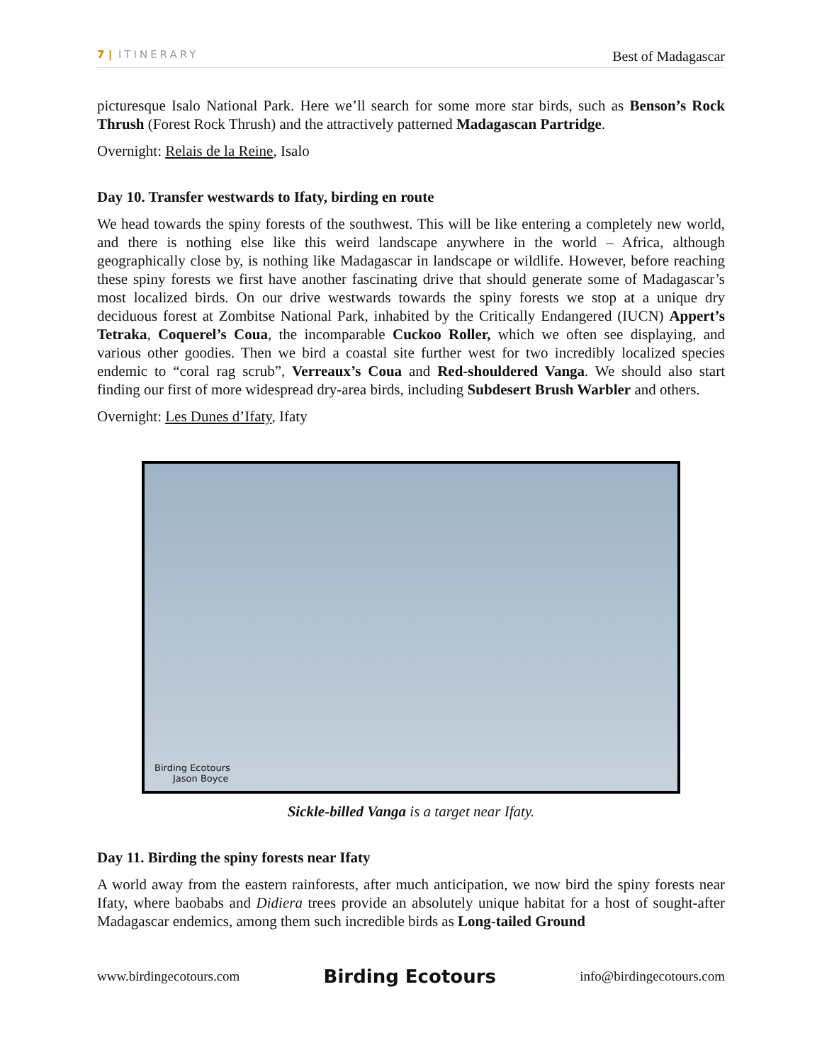7 | ITINERARY Best of Madagascar
picturesque Isalo National Park. Here we’ll search for some more star birds, such as Benson’s Rock Thrush (Forest Rock Thrush) and the attractively patterned Madagascan Partridge.
Overnight: Relais de la Reine, Isalo
Day 10. Transfer westwards to Ifaty, birding en route
We head towards the spiny forests of the southwest. This will be like entering a completely new world, and there is nothing else like this weird landscape anywhere in the world – Africa, although geographically close by, is nothing like Madagascar in landscape or wildlife. However, before reaching these spiny forests we first have another fascinating drive that should generate some of Madagascar’s most localized birds. On our drive westwards towards the spiny forests we stop at a unique dry deciduous forest at Zombitse National Park, inhabited by the Critically Endangered (IUCN) Appert’s Tetraka, Coquerel’s Coua, the incomparable Cuckoo Roller, which we often see displaying, and various other goodies. Then we bird a coastal site further west for two incredibly localized species endemic to “coral rag scrub”, Verreaux’s Coua and Red-shouldered Vanga. We should also start finding our first of more widespread dry-area birds, including Subdesert Brush Warbler and others.
Overnight: Les Dunes d’Ifaty, Ifaty
Birding Ecotours
Jason Boyce
Sickle-billed Vanga is a target near Ifaty.
Day 11. Birding the spiny forests near Ifaty
A world away from the eastern rainforests, after much anticipation, we now bird the spiny forests near Ifaty, where baobabs and Didiera trees provide an absolutely unique habitat for a host of sought-after Madagascar endemics, among them such incredible birds as Long-tailed Ground
www.birdingecotours.com Birding Ecotours info@birdingecotours.com